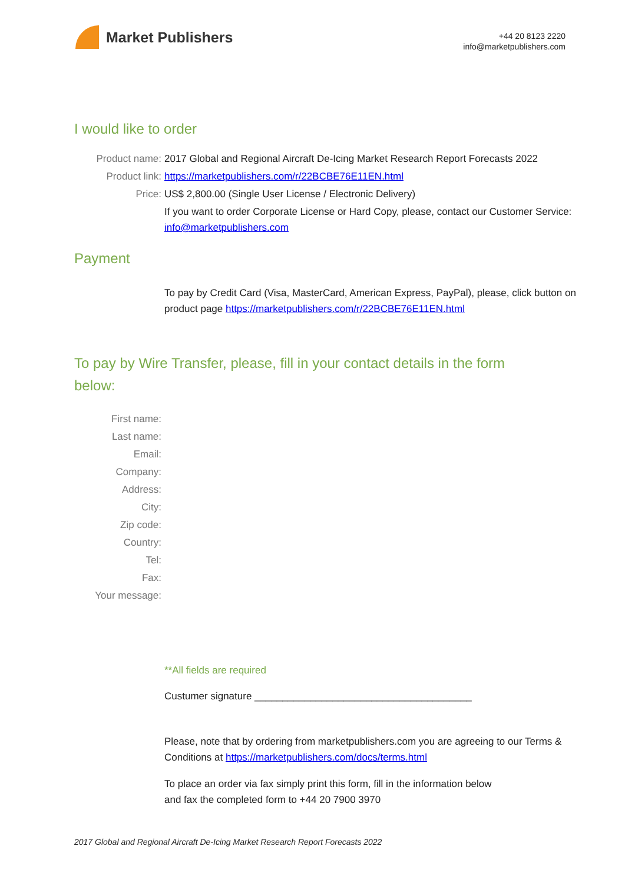Market Publishers
+44 20 8123 2220
info@marketpublishers.com
I would like to order
Product name: 2017 Global and Regional Aircraft De-Icing Market Research Report Forecasts 2022
Product link: https://marketpublishers.com/r/22BCBE76E11EN.html
Price: US$ 2,800.00 (Single User License / Electronic Delivery)
If you want to order Corporate License or Hard Copy, please, contact our Customer Service:
info@marketpublishers.com
Payment
To pay by Credit Card (Visa, MasterCard, American Express, PayPal), please, click button on product page https://marketpublishers.com/r/22BCBE76E11EN.html
To pay by Wire Transfer, please, fill in your contact details in the form below:
First name:
Last name:
Email:
Company:
Address:
City:
Zip code:
Country:
Tel:
Fax:
Your message:
**All fields are required
Custumer signature _______________________________________
Please, note that by ordering from marketpublishers.com you are agreeing to our Terms & Conditions at https://marketpublishers.com/docs/terms.html
To place an order via fax simply print this form, fill in the information below
and fax the completed form to +44 20 7900 3970
2017 Global and Regional Aircraft De-Icing Market Research Report Forecasts 2022